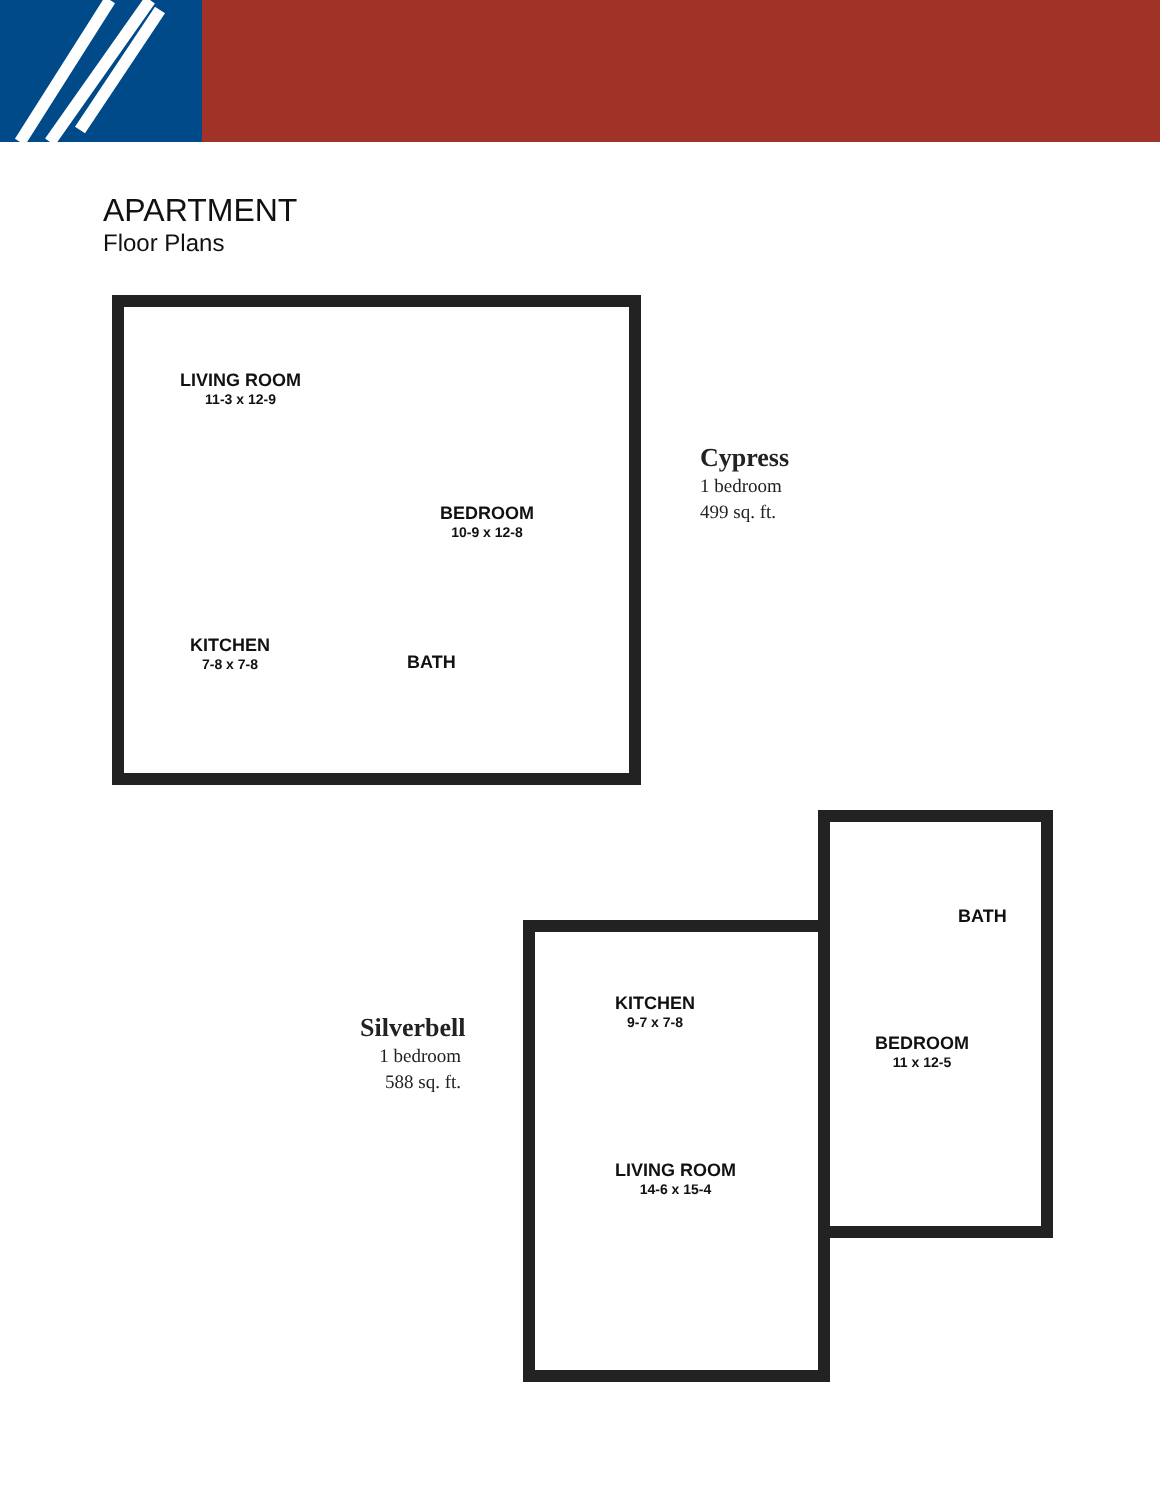APARTMENT
Floor Plans
LIVING ROOM
11-3 x 12-9
BEDROOM
10-9 x 12-8
KITCHEN
7-8 x 7-8
BATH
Cypress
1 bedroom
499 sq. ft.
BATH
KITCHEN
9-7 x 7-8
BEDROOM
11 x 12-5
LIVING ROOM
14-6 x 15-4
Silverbell
1 bedroom
588 sq. ft.